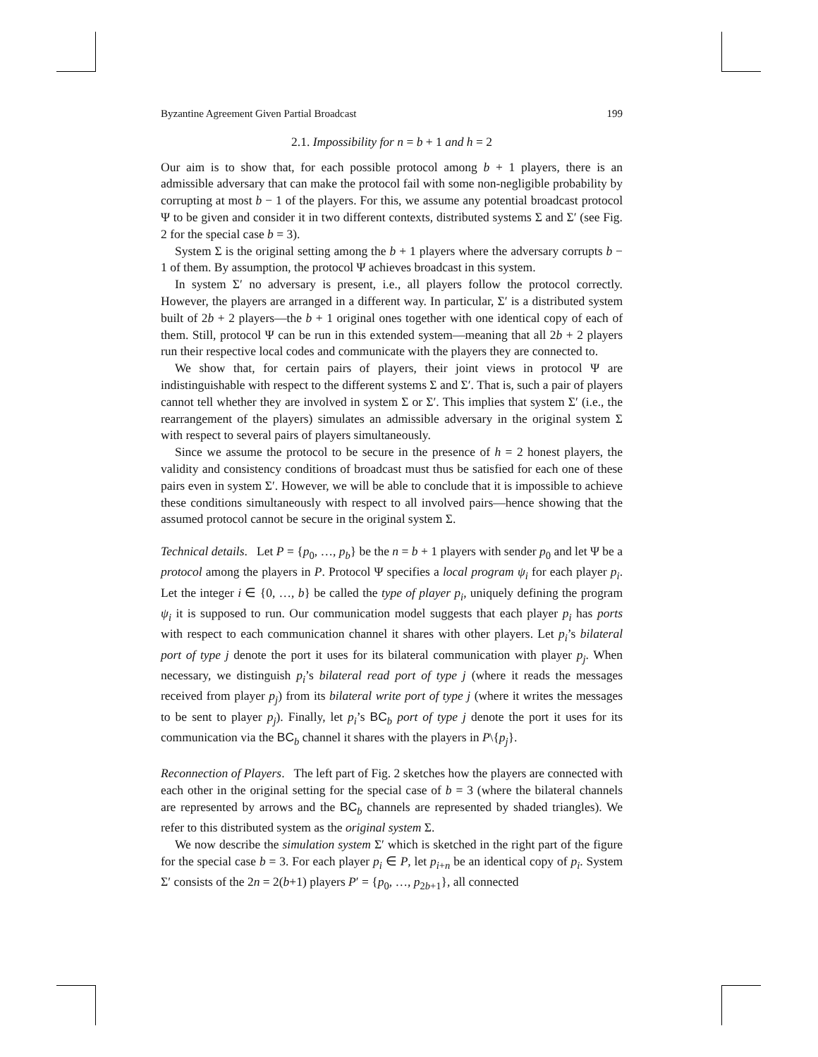Byzantine Agreement Given Partial Broadcast 199
2.1. Impossibility for n = b + 1 and h = 2
Our aim is to show that, for each possible protocol among b + 1 players, there is an admissible adversary that can make the protocol fail with some non-negligible probability by corrupting at most b − 1 of the players. For this, we assume any potential broadcast protocol Ψ to be given and consider it in two different contexts, distributed systems Σ and Σ′ (see Fig. 2 for the special case b = 3).
System Σ is the original setting among the b + 1 players where the adversary corrupts b − 1 of them. By assumption, the protocol Ψ achieves broadcast in this system.
In system Σ′ no adversary is present, i.e., all players follow the protocol correctly. However, the players are arranged in a different way. In particular, Σ′ is a distributed system built of 2b + 2 players—the b + 1 original ones together with one identical copy of each of them. Still, protocol Ψ can be run in this extended system—meaning that all 2b + 2 players run their respective local codes and communicate with the players they are connected to.
We show that, for certain pairs of players, their joint views in protocol Ψ are indistinguishable with respect to the different systems Σ and Σ′. That is, such a pair of players cannot tell whether they are involved in system Σ or Σ′. This implies that system Σ′ (i.e., the rearrangement of the players) simulates an admissible adversary in the original system Σ with respect to several pairs of players simultaneously.
Since we assume the protocol to be secure in the presence of h = 2 honest players, the validity and consistency conditions of broadcast must thus be satisfied for each one of these pairs even in system Σ′. However, we will be able to conclude that it is impossible to achieve these conditions simultaneously with respect to all involved pairs—hence showing that the assumed protocol cannot be secure in the original system Σ.
Technical details. Let P = {p<sub>0</sub>, …, p<sub>b</sub>} be the n = b + 1 players with sender p<sub>0</sub> and let Ψ be a protocol among the players in P. Protocol Ψ specifies a local program ψ<sub>i</sub> for each player p<sub>i</sub>. Let the integer i ∈ {0, …, b} be called the type of player p<sub>i</sub>, uniquely defining the program ψ<sub>i</sub> it is supposed to run. Our communication model suggests that each player p<sub>i</sub> has ports with respect to each communication channel it shares with other players. Let p<sub>i</sub>’s bilateral port of type j denote the port it uses for its bilateral communication with player p<sub>j</sub>. When necessary, we distinguish p<sub>i</sub>’s bilateral read port of type j (where it reads the messages received from player p<sub>j</sub>) from its bilateral write port of type j (where it writes the messages to be sent to player p<sub>j</sub>). Finally, let p<sub>i</sub>’s BC<sub>b</sub> port of type j denote the port it uses for its communication via the BC<sub>b</sub> channel it shares with the players in P\{p<sub>j</sub>}.
Reconnection of Players. The left part of Fig. 2 sketches how the players are connected with each other in the original setting for the special case of b = 3 (where the bilateral channels are represented by arrows and the BC<sub>b</sub> channels are represented by shaded triangles). We refer to this distributed system as the original system Σ.
We now describe the simulation system Σ′ which is sketched in the right part of the figure for the special case b = 3. For each player p<sub>i</sub> ∈ P, let p<sub>i+n</sub> be an identical copy of p<sub>i</sub>. System Σ′ consists of the 2n = 2(b+1) players P′ = {p<sub>0</sub>, …, p<sub>2b+1</sub>}, all connected